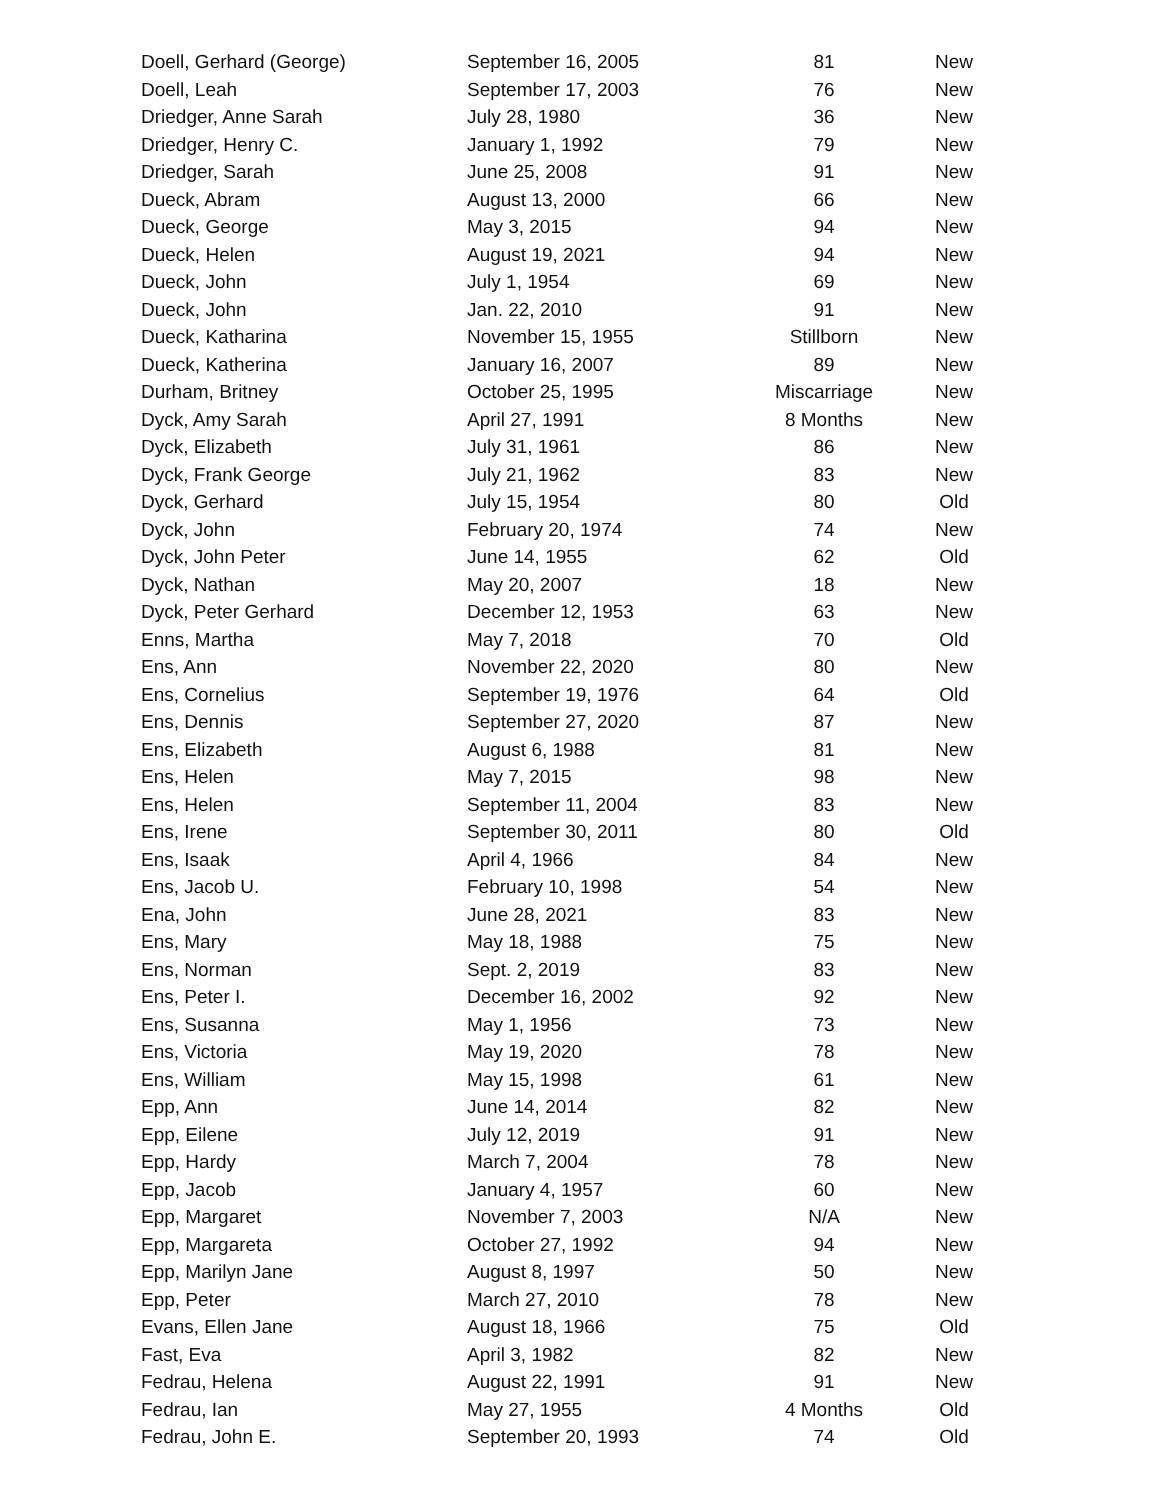| Doell, Gerhard (George) | September 16, 2005 | 81 | New |
| Doell, Leah | September 17, 2003 | 76 | New |
| Driedger, Anne Sarah | July 28, 1980 | 36 | New |
| Driedger, Henry C. | January 1, 1992 | 79 | New |
| Driedger, Sarah | June 25, 2008 | 91 | New |
| Dueck, Abram | August 13, 2000 | 66 | New |
| Dueck, George | May 3, 2015 | 94 | New |
| Dueck, Helen | August 19, 2021 | 94 | New |
| Dueck, John | July 1, 1954 | 69 | New |
| Dueck, John | Jan. 22, 2010 | 91 | New |
| Dueck, Katharina | November 15, 1955 | Stillborn | New |
| Dueck, Katherina | January 16, 2007 | 89 | New |
| Durham, Britney | October 25, 1995 | Miscarriage | New |
| Dyck, Amy Sarah | April 27, 1991 | 8 Months | New |
| Dyck, Elizabeth | July 31, 1961 | 86 | New |
| Dyck, Frank George | July 21, 1962 | 83 | New |
| Dyck, Gerhard | July 15, 1954 | 80 | Old |
| Dyck, John | February 20, 1974 | 74 | New |
| Dyck, John Peter | June 14, 1955 | 62 | Old |
| Dyck, Nathan | May 20, 2007 | 18 | New |
| Dyck, Peter Gerhard | December 12, 1953 | 63 | New |
| Enns, Martha | May 7, 2018 | 70 | Old |
| Ens, Ann | November 22, 2020 | 80 | New |
| Ens, Cornelius | September 19, 1976 | 64 | Old |
| Ens, Dennis | September 27, 2020 | 87 | New |
| Ens, Elizabeth | August 6, 1988 | 81 | New |
| Ens, Helen | May 7, 2015 | 98 | New |
| Ens, Helen | September 11, 2004 | 83 | New |
| Ens, Irene | September 30, 2011 | 80 | Old |
| Ens, Isaak | April 4, 1966 | 84 | New |
| Ens, Jacob U. | February 10, 1998 | 54 | New |
| Ena, John | June 28, 2021 | 83 | New |
| Ens, Mary | May 18, 1988 | 75 | New |
| Ens, Norman | Sept. 2, 2019 | 83 | New |
| Ens, Peter I. | December 16, 2002 | 92 | New |
| Ens, Susanna | May 1, 1956 | 73 | New |
| Ens, Victoria | May 19, 2020 | 78 | New |
| Ens, William | May 15, 1998 | 61 | New |
| Epp, Ann | June 14, 2014 | 82 | New |
| Epp, Eilene | July 12, 2019 | 91 | New |
| Epp, Hardy | March 7, 2004 | 78 | New |
| Epp, Jacob | January 4, 1957 | 60 | New |
| Epp, Margaret | November 7, 2003 | N/A | New |
| Epp, Margareta | October 27, 1992 | 94 | New |
| Epp, Marilyn Jane | August 8, 1997 | 50 | New |
| Epp, Peter | March 27, 2010 | 78 | New |
| Evans, Ellen Jane | August 18, 1966 | 75 | Old |
| Fast, Eva | April 3, 1982 | 82 | New |
| Fedrau, Helena | August 22, 1991 | 91 | New |
| Fedrau, Ian | May 27, 1955 | 4 Months | Old |
| Fedrau, John E. | September 20, 1993 | 74 | Old |